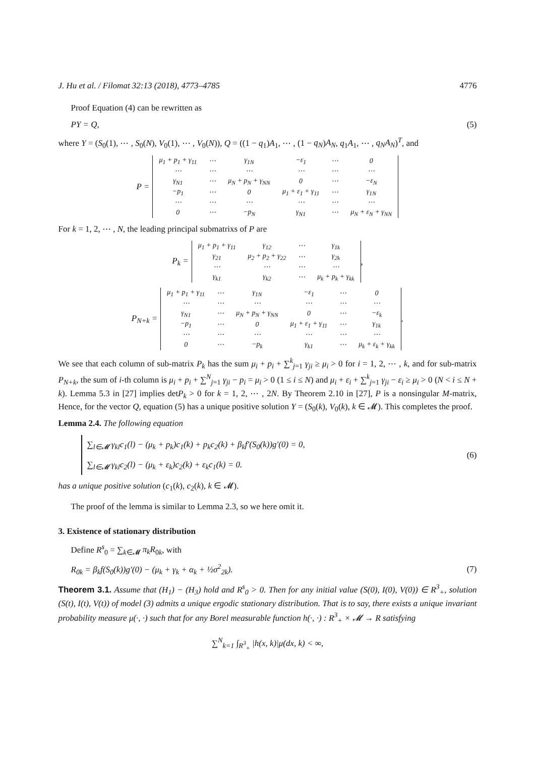J. Hu et al. / Filomat 32:13 (2018), 4773–4785 4776
Proof Equation (4) can be rewritten as
PY = Q, (5)
where Y = (S<sub>0</sub>(1), ⋯ , S<sub>0</sub>(N), V<sub>0</sub>(1), ⋯ , V<sub>0</sub>(N)), Q = ((1 − q<sub>1</sub>)A<sub>1</sub>, ⋯ , (1 − q<sub>N</sub>)A<sub>N</sub>, q<sub>1</sub>A<sub>1</sub>, ⋯ , q<sub>N</sub>A<sub>N</sub>)<sup>T</sup>, and
P =
| μ<sub>1</sub> + p<sub>1</sub> + γ<sub>11</sub> | ⋯ | γ<sub>1N</sub> | −ε<sub>1</sub> | ⋯ | 0 |
| ⋯ | ⋯ | ⋯ | ⋯ | ⋯ | ⋯ |
| γ<sub>N1</sub> | ⋯ | μ<sub>N</sub> + p<sub>N</sub> + γ<sub>NN</sub> | 0 | ⋯ | −ε<sub>N</sub> |
| −p<sub>1</sub> | ⋯ | 0 | μ<sub>1</sub> + ε<sub>1</sub> + γ<sub>11</sub> | ⋯ | γ<sub>1N</sub> |
| ⋯ | ⋯ | ⋯ | ⋯ | ⋯ | ⋯ |
| 0 | ⋯ | −p<sub>N</sub> | γ<sub>N1</sub> | ⋯ | μ<sub>N</sub> + ε<sub>N</sub> + γ<sub>NN</sub> |
For k = 1, 2, ⋯ , N, the leading principal submatrixs of P are
P<sub>k</sub> =
| μ<sub>1</sub> + p<sub>1</sub> + γ<sub>11</sub> | γ<sub>12</sub> | ⋯ | γ<sub>1k</sub> |
| γ<sub>21</sub> | μ<sub>2</sub> + p<sub>2</sub> + γ<sub>22</sub> | ⋯ | γ<sub>2k</sub> |
| ⋯ | ⋯ | ⋯ | ⋯ |
| γ<sub>k1</sub> | γ<sub>k2</sub> | ⋯ | μ<sub>k</sub> + p<sub>k</sub> + γ<sub>kk</sub> |
,
P<sub>N+k</sub> =
| μ<sub>1</sub> + p<sub>1</sub> + γ<sub>11</sub> | ⋯ | γ<sub>1N</sub> | −ε<sub>1</sub> | ⋯ | 0 |
| ⋯ | ⋯ | ⋯ | ⋯ | ⋯ | ⋯ |
| γ<sub>N1</sub> | ⋯ | μ<sub>N</sub> + p<sub>N</sub> + γ<sub>NN</sub> | 0 | ⋯ | −ε<sub>k</sub> |
| −p<sub>1</sub> | ⋯ | 0 | μ<sub>1</sub> + ε<sub>1</sub> + γ<sub>11</sub> | ⋯ | γ<sub>1k</sub> |
| ⋯ | ⋯ | ⋯ | ⋯ | ⋯ | ⋯ |
| 0 | ⋯ | −p<sub>k</sub> | γ<sub>k1</sub> | ⋯ | μ<sub>k</sub> + ε<sub>k</sub> + γ<sub>kk</sub> |
.
We see that each column of sub-matrix P<sub>k</sub> has the sum μ<sub>i</sub> + p<sub>i</sub> + ∑<sup>k</sup><sub>j=1</sub> γ<sub>ji</sub> ≥ μ<sub>i</sub> > 0 for i = 1, 2, ⋯ , k, and for sub-matrix P<sub>N+k</sub>, the sum of i-th column is μ<sub>i</sub> + p<sub>i</sub> + ∑<sup>N</sup><sub>j=1</sub> γ<sub>ji</sub> − p<sub>i</sub> = μ<sub>i</sub> > 0 (1 ≤ i ≤ N) and μ<sub>i</sub> + ε<sub>i</sub> + ∑<sup>k</sup><sub>j=1</sub> γ<sub>ji</sub> − ε<sub>i</sub> ≥ μ<sub>i</sub> > 0 (N < i ≤ N + k). Lemma 5.3 in [27] implies detP<sub>k</sub> > 0 for k = 1, 2, ⋯ , 2N. By Theorem 2.10 in [27], P is a nonsingular M-matrix, Hence, for the vector Q, equation (5) has a unique positive solution Y = (S<sub>0</sub>(k), V<sub>0</sub>(k), k ∈ 𝓜). This completes the proof.
Lemma 2.4. The following equation
∑<sub>l∈𝓜</sub> γ<sub>kl</sub>c<sub>1</sub>(l) − (μ<sub>k</sub> + p<sub>k</sub>)c<sub>1</sub>(k) + p<sub>k</sub>c<sub>2</sub>(k) + β<sub>k</sub>f′(S<sub>0</sub>(k))g′(0) = 0,
∑<sub>l∈𝓜</sub> γ<sub>kl</sub>c<sub>2</sub>(l) − (μ<sub>k</sub> + ε<sub>k</sub>)c<sub>2</sub>(k) + ε<sub>k</sub>c<sub>1</sub>(k) = 0.
(6)
has a unique positive solution (c<sub>1</sub>(k), c<sub>2</sub>(k), k ∈ 𝓜).
The proof of the lemma is similar to Lemma 2.3, so we here omit it.
3. Existence of stationary distribution
Define R<sup>s</sup><sub>0</sub> = ∑<sub>k∈𝓜</sub> π<sub>k</sub>R<sub>0k</sub>, with
R<sub>0k</sub> = β<sub>k</sub>f(S<sub>0</sub>(k))g′(0) − (μ<sub>k</sub> + γ<sub>k</sub> + α<sub>k</sub> + ½σ<sup>2</sup><sub>2k</sub>). (7)
Theorem 3.1. Assume that (H<sub>1</sub>) − (H<sub>3</sub>) hold and R<sup>s</sup><sub>0</sub> > 0. Then for any initial value (S(0), I(0), V(0)) ∈ R<sup>3</sup><sub>+</sub>, solution (S(t), I(t), V(t)) of model (3) admits a unique ergodic stationary distribution. That is to say, there exists a unique invariant probability measure μ(·, ·) such that for any Borel measurable function h(·, ·) : R<sup>3</sup><sub>+</sub> × 𝓜 → R satisfying
∑<sup>N</sup><sub>k=1</sub> ∫<sub>R<sup>3</sup><sub>+</sub></sub> |h(x, k)|μ(dx, k) < ∞,